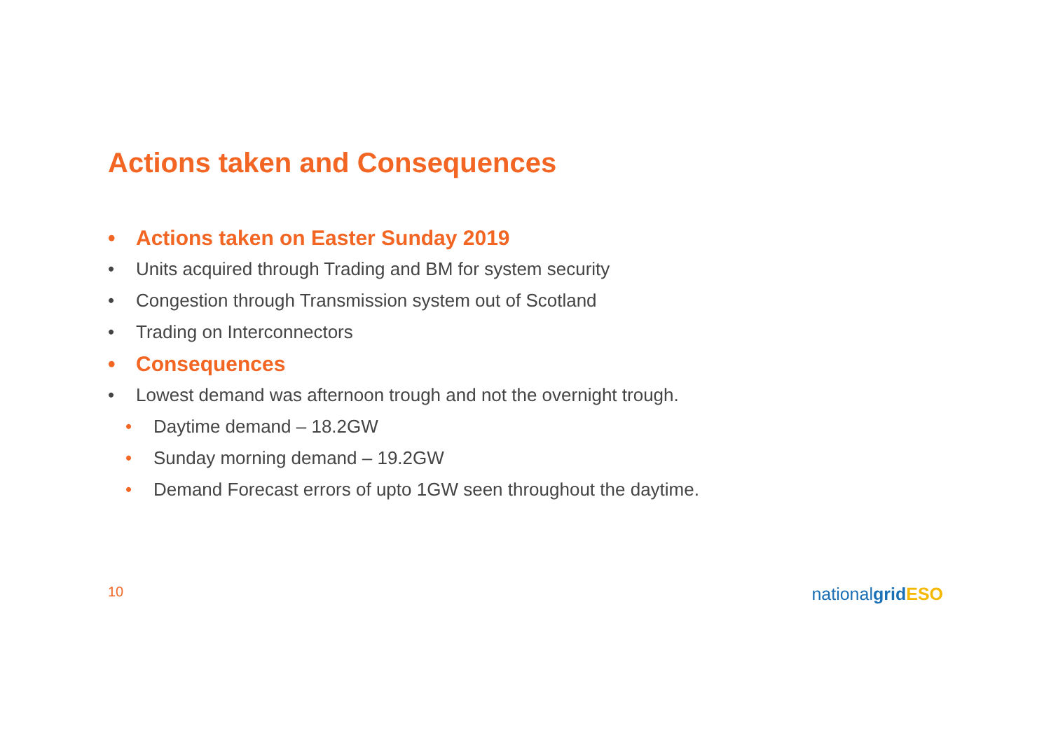Actions taken and Consequences
• Actions taken on Easter Sunday 2019
• Units acquired through Trading and BM for system security
• Congestion through Transmission system out of Scotland
• Trading on Interconnectors
• Consequences
• Lowest demand was afternoon trough and not the overnight trough.
• Daytime demand – 18.2GW
• Sunday morning demand – 19.2GW
• Demand Forecast errors of upto 1GW seen throughout the daytime.
10 nationalgrid ESO